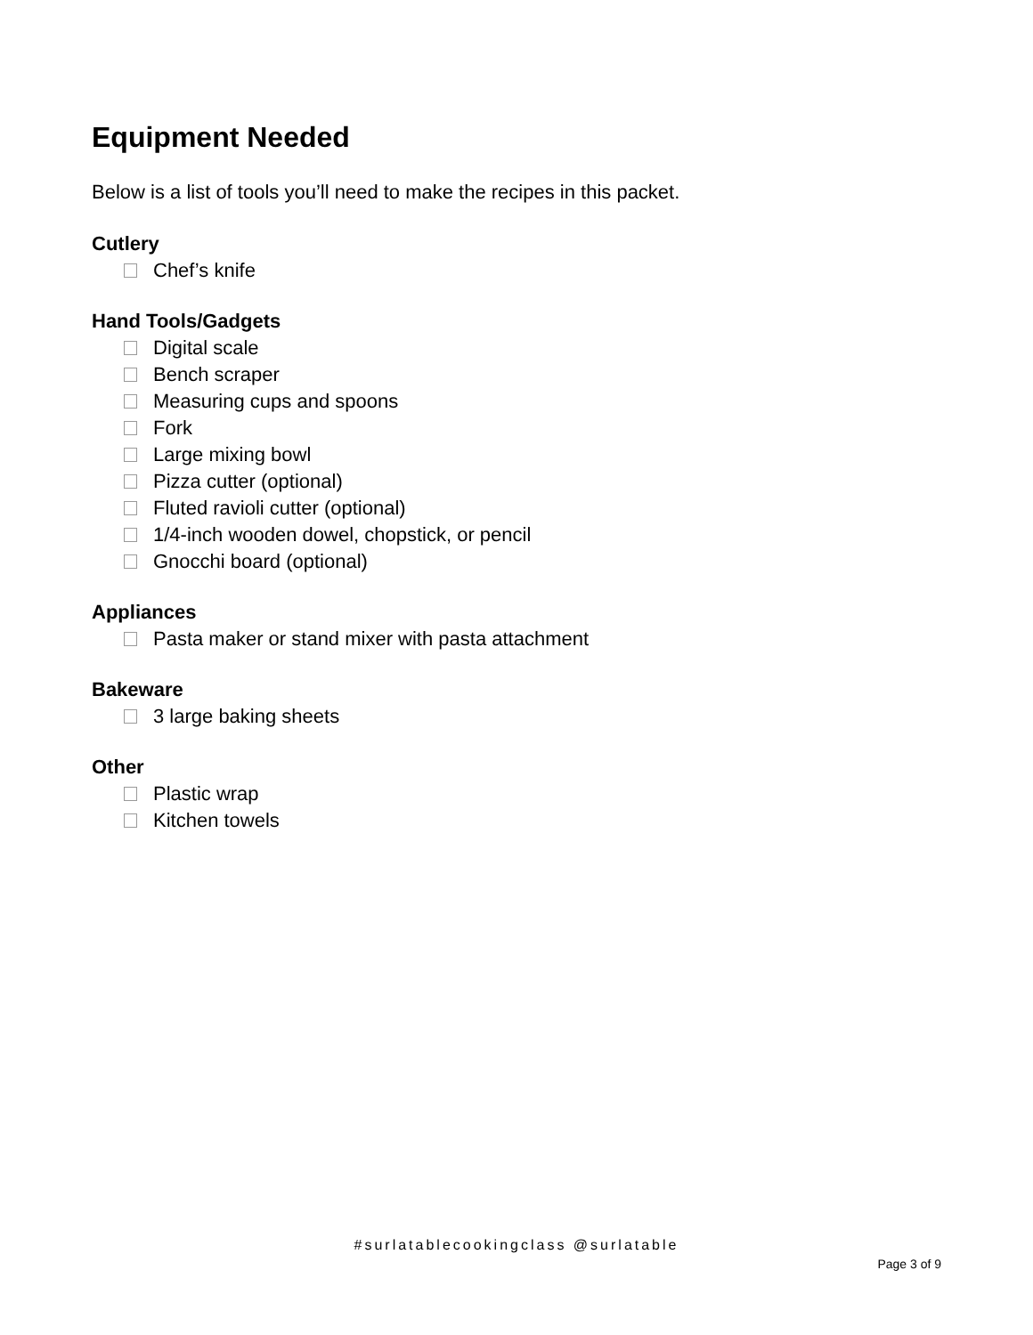Equipment Needed
Below is a list of tools you’ll need to make the recipes in this packet.
Cutlery
Chef’s knife
Hand Tools/Gadgets
Digital scale
Bench scraper
Measuring cups and spoons
Fork
Large mixing bowl
Pizza cutter (optional)
Fluted ravioli cutter (optional)
1/4-inch wooden dowel, chopstick, or pencil
Gnocchi board (optional)
Appliances
Pasta maker or stand mixer with pasta attachment
Bakeware
3 large baking sheets
Other
Plastic wrap
Kitchen towels
#surlatablecookingclass @surlatable
Page 3 of 9